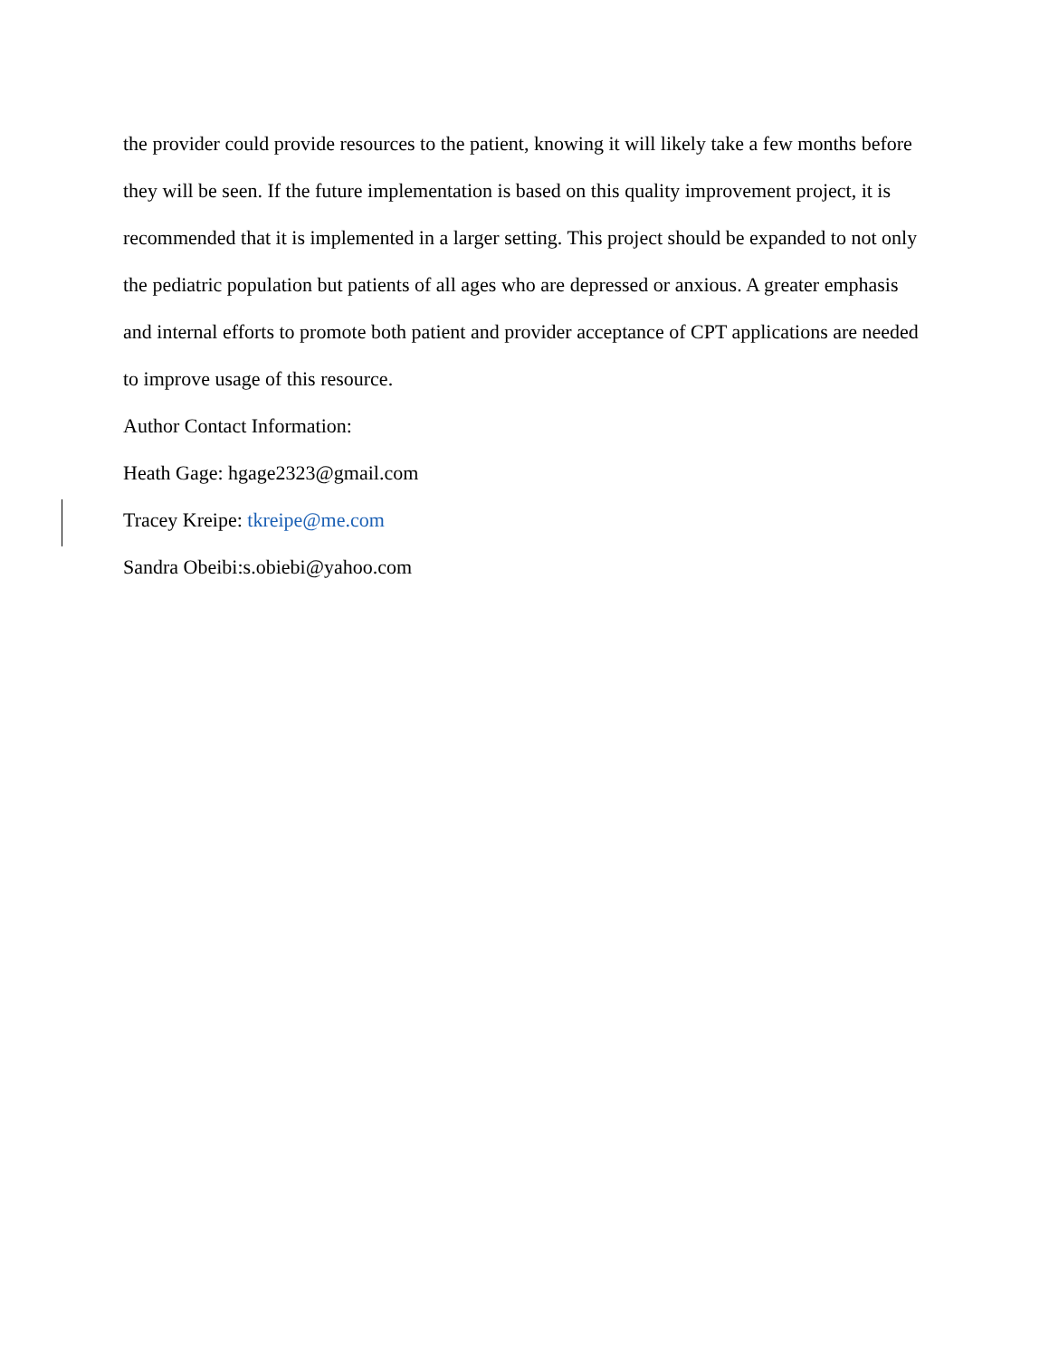the provider could provide resources to the patient, knowing it will likely take a few months before they will be seen. If the future implementation is based on this quality improvement project, it is recommended that it is implemented in a larger setting. This project should be expanded to not only the pediatric population but patients of all ages who are depressed or anxious. A greater emphasis and internal efforts to promote both patient and provider acceptance of CPT applications are needed to improve usage of this resource.
Author Contact Information:
Heath Gage: hgage2323@gmail.com
Tracey Kreipe: tkreipe@me.com
Sandra Obeibi:s.obiebi@yahoo.com